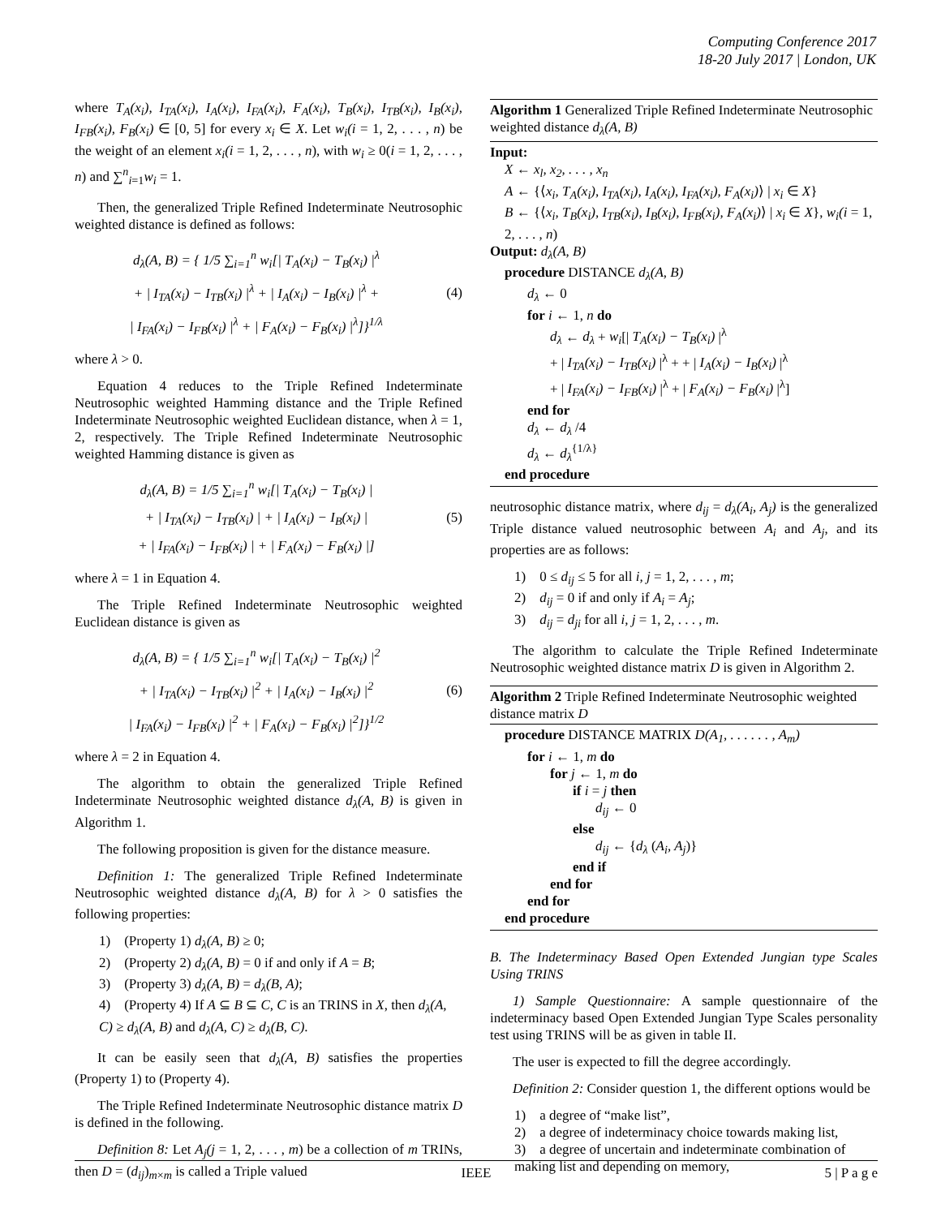Computing Conference 2017
18-20 July 2017 | London, UK
where T<sub>A</sub>(x<sub>i</sub>), I<sub>TA</sub>(x<sub>i</sub>), I<sub>A</sub>(x<sub>i</sub>), I<sub>FA</sub>(x<sub>i</sub>), F<sub>A</sub>(x<sub>i</sub>), T<sub>B</sub>(x<sub>i</sub>), I<sub>TB</sub>(x<sub>i</sub>), I<sub>B</sub>(x<sub>i</sub>), I<sub>FB</sub>(x<sub>i</sub>), F<sub>B</sub>(x<sub>i</sub>) ∈ [0, 5] for every x<sub>i</sub> ∈ X. Let w<sub>i</sub>(i = 1, 2, . . . , n) be the weight of an element x<sub>i</sub>(i = 1, 2, . . . , n), with w<sub>i</sub> ≥ 0(i = 1, 2, . . . , n) and ∑<sup>n</sup><sub>i=1</sub>w<sub>i</sub> = 1.
Then, the generalized Triple Refined Indeterminate Neutrosophic weighted distance is defined as follows:
d<sub>λ</sub>(A, B) = { 1/5 ∑<sub>i=1</sub><sup>n</sup> w<sub>i</sub>[| T<sub>A</sub>(x<sub>i</sub>) − T<sub>B</sub>(x<sub>i</sub>) |<sup>λ</sup>
+ | I<sub>TA</sub>(x<sub>i</sub>) − I<sub>TB</sub>(x<sub>i</sub>) |<sup>λ</sup> + | I<sub>A</sub>(x<sub>i</sub>) − I<sub>B</sub>(x<sub>i</sub>) |<sup>λ</sup> +
| I<sub>FA</sub>(x<sub>i</sub>) − I<sub>FB</sub>(x<sub>i</sub>) |<sup>λ</sup> + | F<sub>A</sub>(x<sub>i</sub>) − F<sub>B</sub>(x<sub>i</sub>) |<sup>λ</sup>]}<sup>1/λ</sup>
(4)
where λ > 0.
Equation 4 reduces to the Triple Refined Indeterminate Neutrosophic weighted Hamming distance and the Triple Refined Indeterminate Neutrosophic weighted Euclidean distance, when λ = 1, 2, respectively. The Triple Refined Indeterminate Neutrosophic weighted Hamming distance is given as
d<sub>λ</sub>(A, B) = 1/5 ∑<sub>i=1</sub><sup>n</sup> w<sub>i</sub>[| T<sub>A</sub>(x<sub>i</sub>) − T<sub>B</sub>(x<sub>i</sub>) |
+ | I<sub>TA</sub>(x<sub>i</sub>) − I<sub>TB</sub>(x<sub>i</sub>) | + | I<sub>A</sub>(x<sub>i</sub>) − I<sub>B</sub>(x<sub>i</sub>) |
+ | I<sub>FA</sub>(x<sub>i</sub>) − I<sub>FB</sub>(x<sub>i</sub>) | + | F<sub>A</sub>(x<sub>i</sub>) − F<sub>B</sub>(x<sub>i</sub>) |]
(5)
where λ = 1 in Equation 4.
The Triple Refined Indeterminate Neutrosophic weighted Euclidean distance is given as
d<sub>λ</sub>(A, B) = { 1/5 ∑<sub>i=1</sub><sup>n</sup> w<sub>i</sub>[| T<sub>A</sub>(x<sub>i</sub>) − T<sub>B</sub>(x<sub>i</sub>) |<sup>2</sup>
+ | I<sub>TA</sub>(x<sub>i</sub>) − I<sub>TB</sub>(x<sub>i</sub>) |<sup>2</sup> + | I<sub>A</sub>(x<sub>i</sub>) − I<sub>B</sub>(x<sub>i</sub>) |<sup>2</sup>
| I<sub>FA</sub>(x<sub>i</sub>) − I<sub>FB</sub>(x<sub>i</sub>) |<sup>2</sup> + | F<sub>A</sub>(x<sub>i</sub>) − F<sub>B</sub>(x<sub>i</sub>) |<sup>2</sup>]}<sup>1/2</sup>
(6)
where λ = 2 in Equation 4.
The algorithm to obtain the generalized Triple Refined Indeterminate Neutrosophic weighted distance d<sub>λ</sub>(A, B) is given in Algorithm 1.
The following proposition is given for the distance measure.
Definition 1: The generalized Triple Refined Indeterminate Neutrosophic weighted distance d<sub>λ</sub>(A, B) for λ > 0 satisfies the following properties:
1) (Property 1) d<sub>λ</sub>(A, B) ≥ 0;
2) (Property 2) d<sub>λ</sub>(A, B) = 0 if and only if A = B;
3) (Property 3) d<sub>λ</sub>(A, B) = d<sub>λ</sub>(B, A);
4) (Property 4) If A ⊆ B ⊆ C, C is an TRINS in X, then d<sub>λ</sub>(A, C) ≥ d<sub>λ</sub>(A, B) and d<sub>λ</sub>(A, C) ≥ d<sub>λ</sub>(B, C).
It can be easily seen that d<sub>λ</sub>(A, B) satisfies the properties (Property 1) to (Property 4).
The Triple Refined Indeterminate Neutrosophic distance matrix D is defined in the following.
Definition 8: Let A<sub>j</sub>(j = 1, 2, . . . , m) be a collection of m TRINs, then D = (d<sub>ij</sub>)<sub>m×m</sub> is called a Triple valued
Algorithm 1 Generalized Triple Refined Indeterminate Neutrosophic weighted distance d<sub>λ</sub>(A, B)
Input:
X ← x<sub>l</sub>, x<sub>2</sub>, . . . , x<sub>n</sub>
A ← {⟨x<sub>i</sub>, T<sub>A</sub>(x<sub>i</sub>), I<sub>TA</sub>(x<sub>i</sub>), I<sub>A</sub>(x<sub>i</sub>), I<sub>FA</sub>(x<sub>i</sub>), F<sub>A</sub>(x<sub>i</sub>)⟩ | x<sub>i</sub> ∈ X}
B ← {⟨x<sub>i</sub>, T<sub>B</sub>(x<sub>i</sub>), I<sub>TB</sub>(x<sub>i</sub>), I<sub>B</sub>(x<sub>i</sub>), I<sub>FB</sub>(x<sub>i</sub>), F<sub>A</sub>(x<sub>i</sub>)⟩ | x<sub>i</sub> ∈ X}, w<sub>i</sub>(i = 1, 2, . . . , n)
Output: d<sub>λ</sub>(A, B)
procedure DISTANCE d<sub>λ</sub>(A, B)
d<sub>λ</sub> ← 0
for i ← 1, n do
d<sub>λ</sub> ← d<sub>λ</sub> + w<sub>i</sub>[| T<sub>A</sub>(x<sub>i</sub>) − T<sub>B</sub>(x<sub>i</sub>) |<sup>λ</sup>
+ | I<sub>TA</sub>(x<sub>i</sub>) − I<sub>TB</sub>(x<sub>i</sub>) |<sup>λ</sup> + + | I<sub>A</sub>(x<sub>i</sub>) − I<sub>B</sub>(x<sub>i</sub>) |<sup>λ</sup>
+ | I<sub>FA</sub>(x<sub>i</sub>) − I<sub>FB</sub>(x<sub>i</sub>) |<sup>λ</sup> + | F<sub>A</sub>(x<sub>i</sub>) − F<sub>B</sub>(x<sub>i</sub>) |<sup>λ</sup>]
end for
d<sub>λ</sub> ← d<sub>λ</sub> /4
d<sub>λ</sub> ← d<sub>λ</sub><sup>{1/λ}</sup>
end procedure
neutrosophic distance matrix, where d<sub>ij</sub> = d<sub>λ</sub>(A<sub>i</sub>, A<sub>j</sub>) is the generalized Triple distance valued neutrosophic between A<sub>i</sub> and A<sub>j</sub>, and its properties are as follows:
1) 0 ≤ d<sub>ij</sub> ≤ 5 for all i, j = 1, 2, . . . , m;
2) d<sub>ij</sub> = 0 if and only if A<sub>i</sub> = A<sub>j</sub>;
3) d<sub>ij</sub> = d<sub>ji</sub> for all i, j = 1, 2, . . . , m.
The algorithm to calculate the Triple Refined Indeterminate Neutrosophic weighted distance matrix D is given in Algorithm 2.
Algorithm 2 Triple Refined Indeterminate Neutrosophic weighted distance matrix D
procedure DISTANCE MATRIX D(A<sub>1</sub>, . . . . . . , A<sub>m</sub>)
for i ← 1, m do
for j ← 1, m do
if i = j then
d<sub>ij</sub> ← 0
else
d<sub>ij</sub> ← {d<sub>λ</sub> (A<sub>i</sub>, A<sub>j</sub>)}
end if
end for
end for
end procedure
B. The Indeterminacy Based Open Extended Jungian type Scales Using TRINS
1) Sample Questionnaire: A sample questionnaire of the indeterminacy based Open Extended Jungian Type Scales personality test using TRINS will be as given in table II.
The user is expected to fill the degree accordingly.
Definition 2: Consider question 1, the different options would be
1) a degree of “make list”,
2) a degree of indeterminacy choice towards making list,
3) a degree of uncertain and indeterminate combination of making list and depending on memory,
IEEE 5 | P a g e